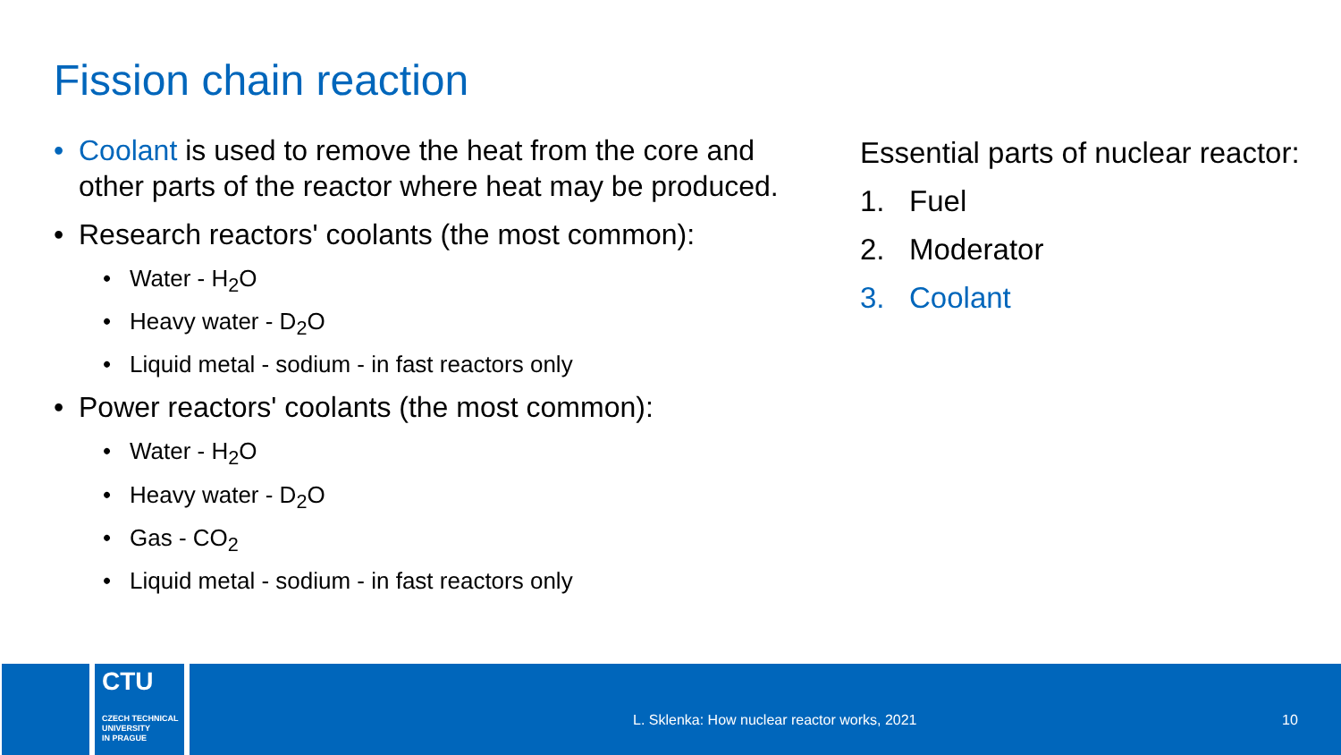Fission chain reaction
• Coolant is used to remove the heat from the core and other parts of the reactor where heat may be produced.
• Research reactors' coolants (the most common):
• Water - H<sub>2</sub>O
• Heavy water - D<sub>2</sub>O
• Liquid metal - sodium - in fast reactors only
• Power reactors' coolants (the most common):
• Water - H<sub>2</sub>O
• Heavy water - D<sub>2</sub>O
• Gas - CO<sub>2</sub>
• Liquid metal - sodium - in fast reactors only
Essential parts of nuclear reactor:
1. Fuel
2. Moderator
3. Coolant
CTU
CZECH TECHNICAL
UNIVERSITY
IN PRAGUE
L. Sklenka: How nuclear reactor works, 2021
10